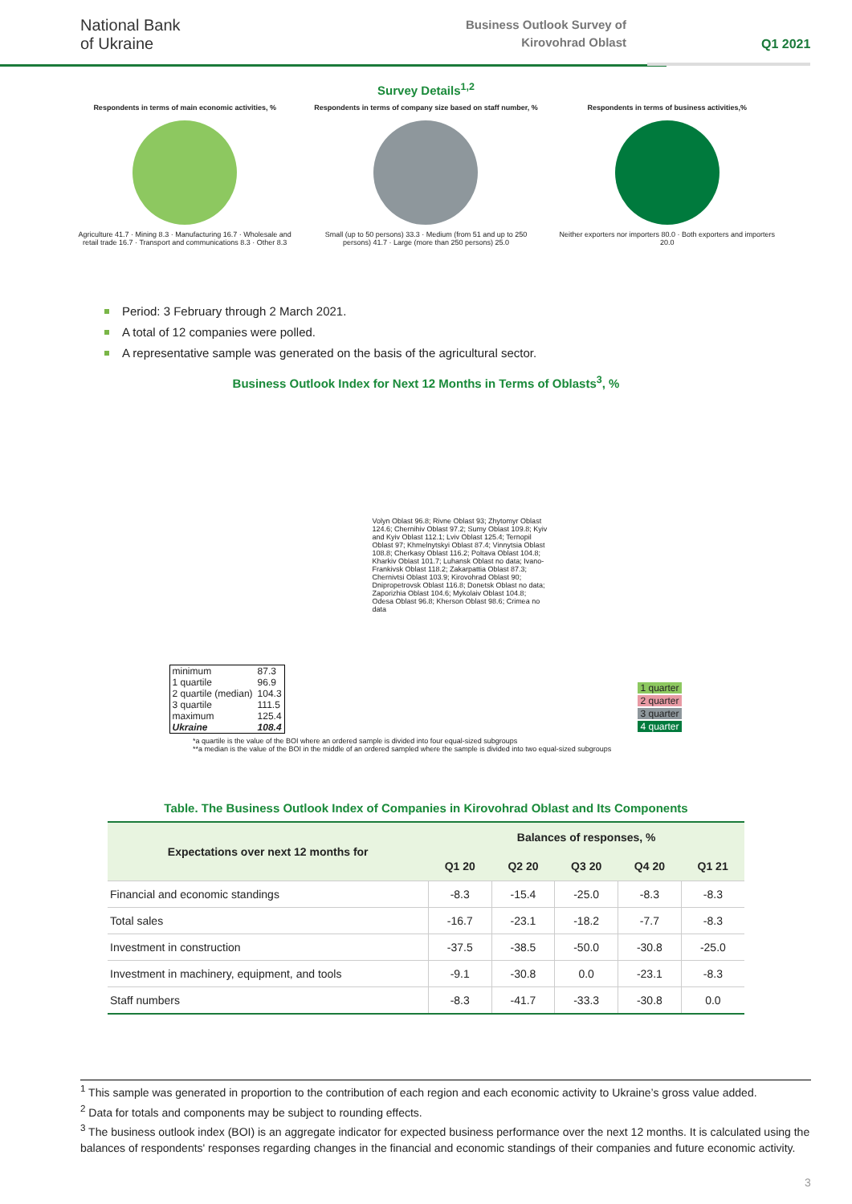National Bank
of Ukraine
Business Outlook Survey of
Kirovohrad Oblast
Q1 2021
Survey Details<sup>1,2</sup>
Respondents in terms of main economic activities, %
Agriculture 41.7 · Mining 8.3 · Manufacturing 16.7 · Wholesale and retail trade 16.7 · Transport and communications 8.3 · Other 8.3
Respondents in terms of company size based on staff number, %
Small (up to 50 persons) 33.3 · Medium (from 51 and up to 250 persons) 41.7 · Large (more than 250 persons) 25.0
Respondents in terms of business activities,%
Neither exporters nor importers 80.0 · Both exporters and importers 20.0
Period: 3 February through 2 March 2021.
A total of 12 companies were polled.
A representative sample was generated on the basis of the agricultural sector.
Business Outlook Index for Next 12 Months in Terms of Oblasts<sup>3</sup>, %
| minimum | 87.3 |
| 1 quartile | 96.9 |
| 2 quartile (median) | 104.3 |
| 3 quartile | 111.5 |
| maximum | 125.4 |
| Ukraine | 108.4 |
Volyn Oblast 96.8; Rivne Oblast 93; Zhytomyr Oblast 124.6; Chernihiv Oblast 97.2; Sumy Oblast 109.8; Kyiv and Kyiv Oblast 112.1; Lviv Oblast 125.4; Ternopil Oblast 97; Khmelnytskyi Oblast 87.4; Vinnytsia Oblast 108.8; Cherkasy Oblast 116.2; Poltava Oblast 104.8; Kharkiv Oblast 101.7; Luhansk Oblast no data; Ivano-Frankivsk Oblast 118.2; Zakarpattia Oblast 87.3; Chernivtsi Oblast 103.9; Kirovohrad Oblast 90; Dnipropetrovsk Oblast 116.8; Donetsk Oblast no data; Zaporizhia Oblast 104.6; Mykolaiv Oblast 104.8; Odesa Oblast 96.8; Kherson Oblast 98.6; Crimea no data
| 1 quarter |
| 2 quarter |
| 3 quarter |
| 4 quarter |
*a quartile is the value of the BOI where an ordered sample is divided into four equal-sized subgroups
**a median is the value of the BOI in the middle of an ordered sampled where the sample is divided into two equal-sized subgroups
Table. The Business Outlook Index of Companies in Kirovohrad Oblast and Its Components
| Expectations over next 12 months for | Balances of responses, % | | | | |
| --- | --- | --- | --- | --- | --- |
| | Q1 20 | Q2 20 | Q3 20 | Q4 20 | Q1 21 |
| Financial and economic standings | -8.3 | -15.4 | -25.0 | -8.3 | -8.3 |
| Total sales | -16.7 | -23.1 | -18.2 | -7.7 | -8.3 |
| Investment in construction | -37.5 | -38.5 | -50.0 | -30.8 | -25.0 |
| Investment in machinery, equipment, and tools | -9.1 | -30.8 | 0.0 | -23.1 | -8.3 |
| Staff numbers | -8.3 | -41.7 | -33.3 | -30.8 | 0.0 |
<sup>1</sup> This sample was generated in proportion to the contribution of each region and each economic activity to Ukraine’s gross value added.
<sup>2</sup> Data for totals and components may be subject to rounding effects.
<sup>3</sup> The business outlook index (BOI) is an aggregate indicator for expected business performance over the next 12 months. It is calculated using the balances of respondents' responses regarding changes in the financial and economic standings of their companies and future economic activity.
3